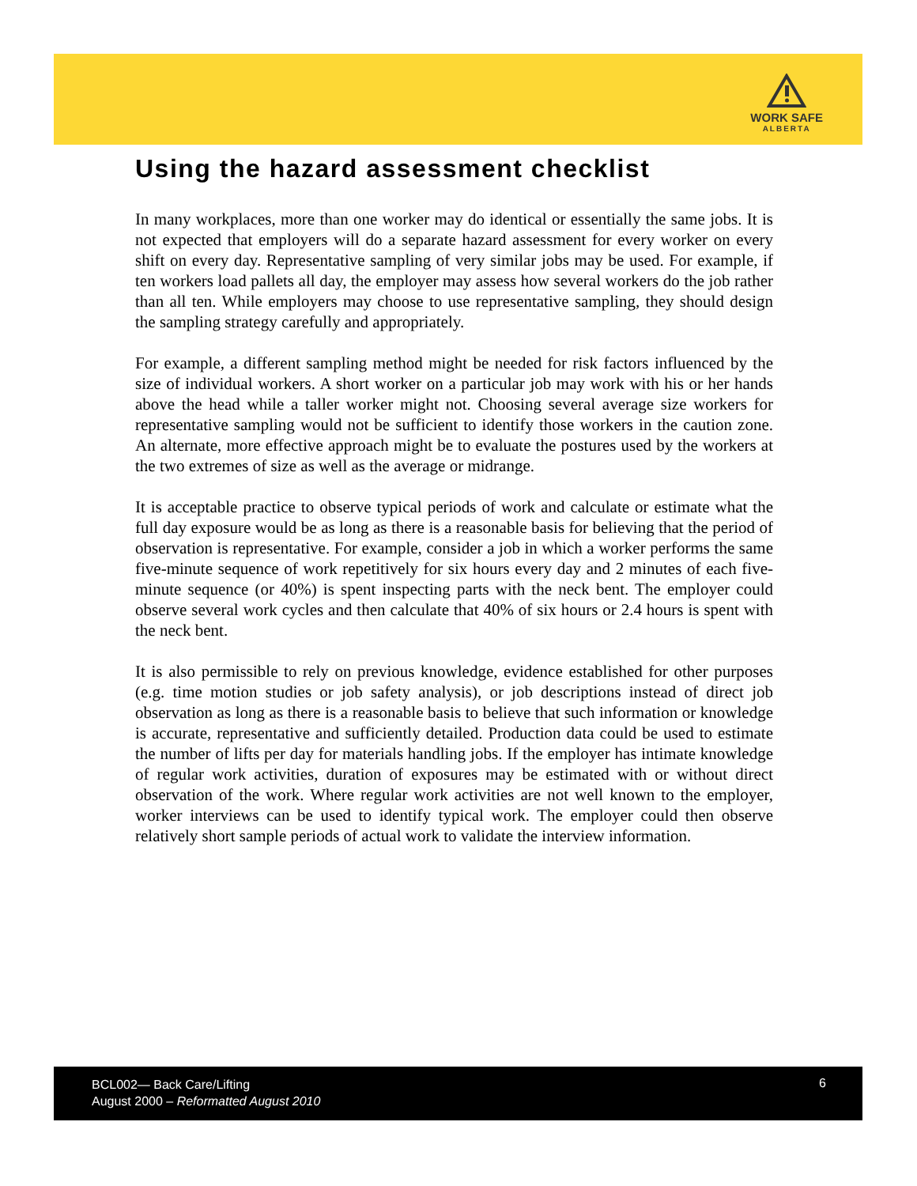WORK SAFE
ALBERTA
Using the hazard assessment checklist
In many workplaces, more than one worker may do identical or essentially the same jobs. It is not expected that employers will do a separate hazard assessment for every worker on every shift on every day. Representative sampling of very similar jobs may be used. For example, if ten workers load pallets all day, the employer may assess how several workers do the job rather than all ten. While employers may choose to use representative sampling, they should design the sampling strategy carefully and appropriately.
For example, a different sampling method might be needed for risk factors influenced by the size of individual workers. A short worker on a particular job may work with his or her hands above the head while a taller worker might not. Choosing several average size workers for representative sampling would not be sufficient to identify those workers in the caution zone. An alternate, more effective approach might be to evaluate the postures used by the workers at the two extremes of size as well as the average or midrange.
It is acceptable practice to observe typical periods of work and calculate or estimate what the full day exposure would be as long as there is a reasonable basis for believing that the period of observation is representative. For example, consider a job in which a worker performs the same five-minute sequence of work repetitively for six hours every day and 2 minutes of each five-minute sequence (or 40%) is spent inspecting parts with the neck bent. The employer could observe several work cycles and then calculate that 40% of six hours or 2.4 hours is spent with the neck bent.
It is also permissible to rely on previous knowledge, evidence established for other purposes (e.g. time motion studies or job safety analysis), or job descriptions instead of direct job observation as long as there is a reasonable basis to believe that such information or knowledge is accurate, representative and sufficiently detailed. Production data could be used to estimate the number of lifts per day for materials handling jobs. If the employer has intimate knowledge of regular work activities, duration of exposures may be estimated with or without direct observation of the work. Where regular work activities are not well known to the employer, worker interviews can be used to identify typical work. The employer could then observe relatively short sample periods of actual work to validate the interview information.
BCL002— Back Care/Lifting
August 2000 – Reformatted August 2010
6